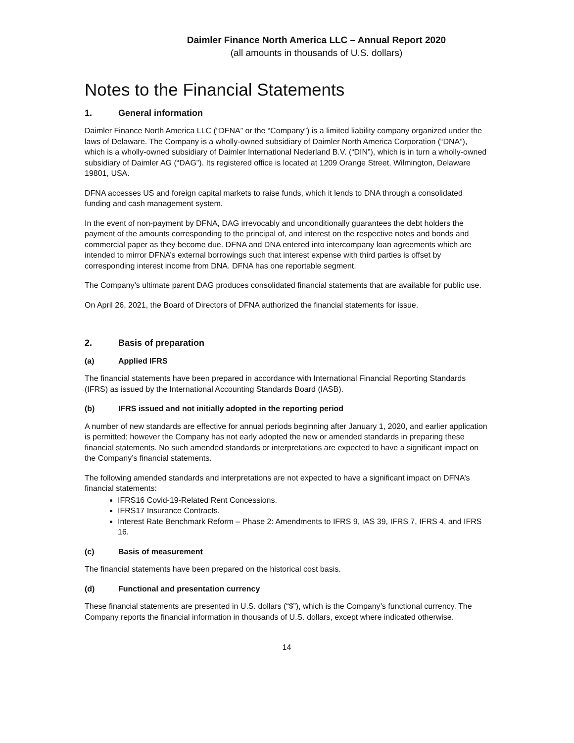Daimler Finance North America LLC – Annual Report 2020
(all amounts in thousands of U.S. dollars)
Notes to the Financial Statements
1. General information
Daimler Finance North America LLC (“DFNA” or the “Company”) is a limited liability company organized under the laws of Delaware. The Company is a wholly-owned subsidiary of Daimler North America Corporation (“DNA”), which is a wholly-owned subsidiary of Daimler International Nederland B.V. (“DIN”), which is in turn a wholly-owned subsidiary of Daimler AG (“DAG”). Its registered office is located at 1209 Orange Street, Wilmington, Delaware 19801, USA.
DFNA accesses US and foreign capital markets to raise funds, which it lends to DNA through a consolidated funding and cash management system.
In the event of non-payment by DFNA, DAG irrevocably and unconditionally guarantees the debt holders the payment of the amounts corresponding to the principal of, and interest on the respective notes and bonds and commercial paper as they become due. DFNA and DNA entered into intercompany loan agreements which are intended to mirror DFNA’s external borrowings such that interest expense with third parties is offset by corresponding interest income from DNA. DFNA has one reportable segment.
The Company’s ultimate parent DAG produces consolidated financial statements that are available for public use.
On April 26, 2021, the Board of Directors of DFNA authorized the financial statements for issue.
2. Basis of preparation
(a) Applied IFRS
The financial statements have been prepared in accordance with International Financial Reporting Standards (IFRS) as issued by the International Accounting Standards Board (IASB).
(b) IFRS issued and not initially adopted in the reporting period
A number of new standards are effective for annual periods beginning after January 1, 2020, and earlier application is permitted; however the Company has not early adopted the new or amended standards in preparing these financial statements. No such amended standards or interpretations are expected to have a significant impact on the Company’s financial statements.
The following amended standards and interpretations are not expected to have a significant impact on DFNA’s financial statements:
IFRS16 Covid-19-Related Rent Concessions.
IFRS17 Insurance Contracts.
Interest Rate Benchmark Reform – Phase 2: Amendments to IFRS 9, IAS 39, IFRS 7, IFRS 4, and IFRS 16.
(c) Basis of measurement
The financial statements have been prepared on the historical cost basis.
(d) Functional and presentation currency
These financial statements are presented in U.S. dollars (“$”), which is the Company’s functional currency. The Company reports the financial information in thousands of U.S. dollars, except where indicated otherwise.
14